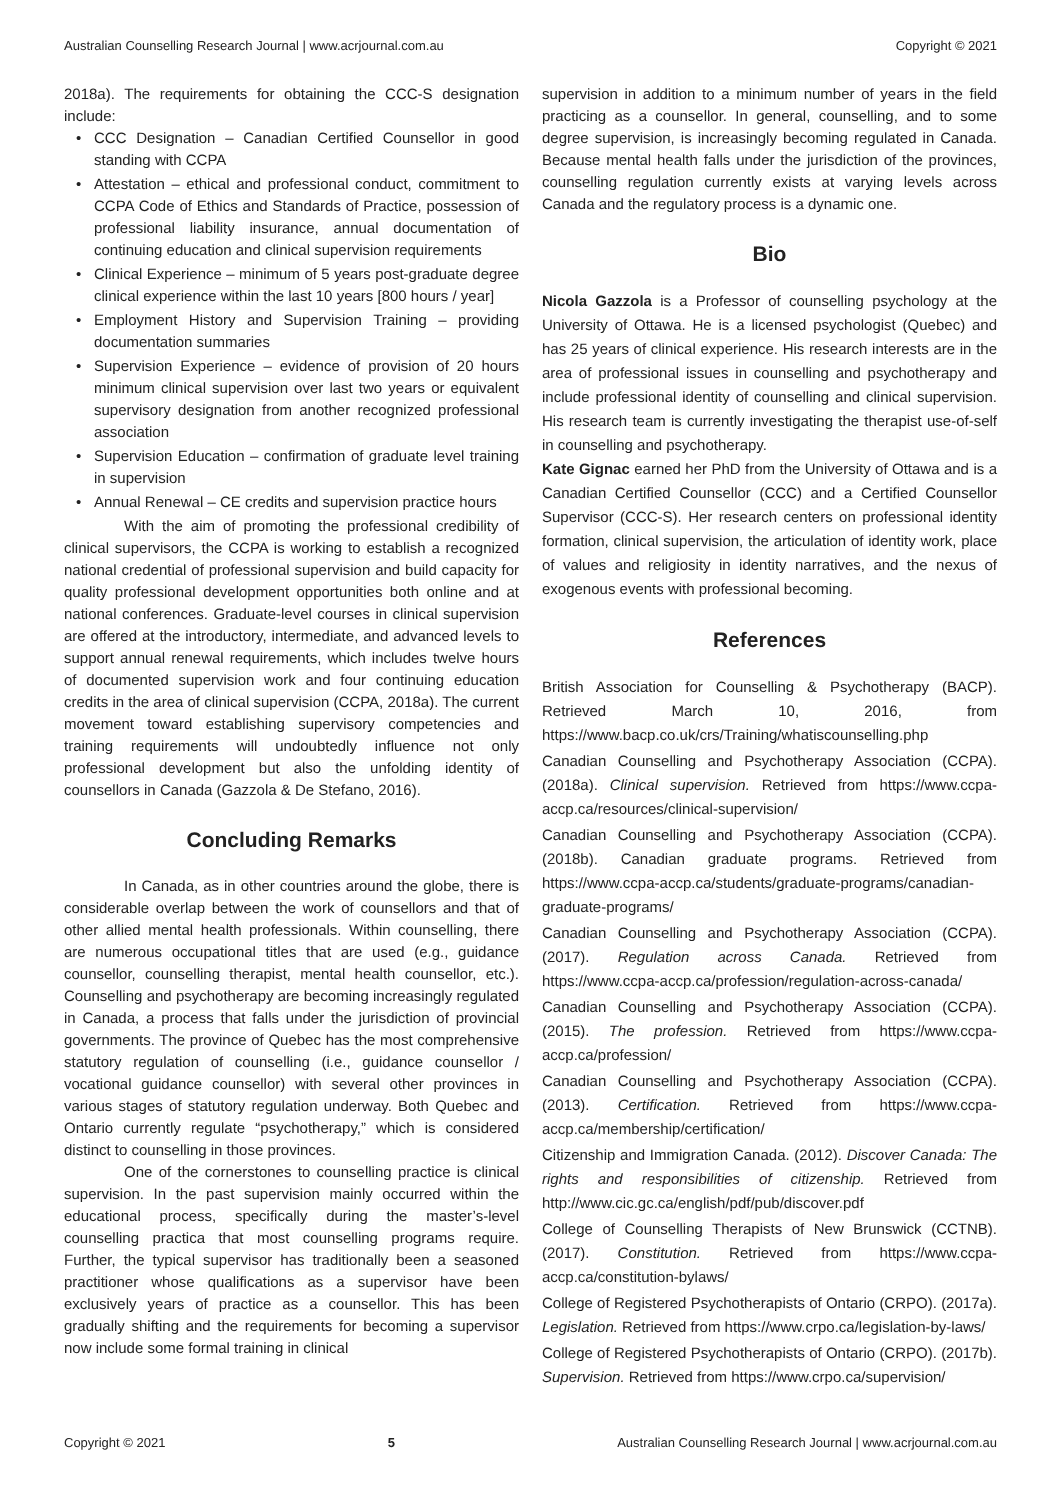Australian Counselling Research Journal | www.acrjournal.com.au Copyright © 2021
2018a). The requirements for obtaining the CCC-S designation include:
• CCC Designation – Canadian Certified Counsellor in good standing with CCPA
• Attestation – ethical and professional conduct, commitment to CCPA Code of Ethics and Standards of Practice, possession of professional liability insurance, annual documentation of continuing education and clinical supervision requirements
• Clinical Experience – minimum of 5 years post-graduate degree clinical experience within the last 10 years [800 hours / year]
• Employment History and Supervision Training – providing documentation summaries
• Supervision Experience – evidence of provision of 20 hours minimum clinical supervision over last two years or equivalent supervisory designation from another recognized professional association
• Supervision Education – confirmation of graduate level training in supervision
• Annual Renewal – CE credits and supervision practice hours
With the aim of promoting the professional credibility of clinical supervisors, the CCPA is working to establish a recognized national credential of professional supervision and build capacity for quality professional development opportunities both online and at national conferences. Graduate-level courses in clinical supervision are offered at the introductory, intermediate, and advanced levels to support annual renewal requirements, which includes twelve hours of documented supervision work and four continuing education credits in the area of clinical supervision (CCPA, 2018a). The current movement toward establishing supervisory competencies and training requirements will undoubtedly influence not only professional development but also the unfolding identity of counsellors in Canada (Gazzola & De Stefano, 2016).
Concluding Remarks
In Canada, as in other countries around the globe, there is considerable overlap between the work of counsellors and that of other allied mental health professionals. Within counselling, there are numerous occupational titles that are used (e.g., guidance counsellor, counselling therapist, mental health counsellor, etc.). Counselling and psychotherapy are becoming increasingly regulated in Canada, a process that falls under the jurisdiction of provincial governments. The province of Quebec has the most comprehensive statutory regulation of counselling (i.e., guidance counsellor / vocational guidance counsellor) with several other provinces in various stages of statutory regulation underway. Both Quebec and Ontario currently regulate “psychotherapy,” which is considered distinct to counselling in those provinces.
One of the cornerstones to counselling practice is clinical supervision. In the past supervision mainly occurred within the educational process, specifically during the master’s-level counselling practica that most counselling programs require. Further, the typical supervisor has traditionally been a seasoned practitioner whose qualifications as a supervisor have been exclusively years of practice as a counsellor. This has been gradually shifting and the requirements for becoming a supervisor now include some formal training in clinical
supervision in addition to a minimum number of years in the field practicing as a counsellor. In general, counselling, and to some degree supervision, is increasingly becoming regulated in Canada. Because mental health falls under the jurisdiction of the provinces, counselling regulation currently exists at varying levels across Canada and the regulatory process is a dynamic one.
Bio
Nicola Gazzola is a Professor of counselling psychology at the University of Ottawa. He is a licensed psychologist (Quebec) and has 25 years of clinical experience. His research interests are in the area of professional issues in counselling and psychotherapy and include professional identity of counselling and clinical supervision. His research team is currently investigating the therapist use-of-self in counselling and psychotherapy.
Kate Gignac earned her PhD from the University of Ottawa and is a Canadian Certified Counsellor (CCC) and a Certified Counsellor Supervisor (CCC-S). Her research centers on professional identity formation, clinical supervision, the articulation of identity work, place of values and religiosity in identity narratives, and the nexus of exogenous events with professional becoming.
References
British Association for Counselling & Psychotherapy (BACP). Retrieved March 10, 2016, from https://www.bacp.co.uk/crs/Training/whatiscounselling.php
Canadian Counselling and Psychotherapy Association (CCPA). (2018a). Clinical supervision. Retrieved from https://www.ccpa-accp.ca/resources/clinical-supervision/
Canadian Counselling and Psychotherapy Association (CCPA). (2018b). Canadian graduate programs. Retrieved from https://www.ccpa-accp.ca/students/graduate-programs/canadian-graduate-programs/
Canadian Counselling and Psychotherapy Association (CCPA). (2017). Regulation across Canada. Retrieved from https://www.ccpa-accp.ca/profession/regulation-across-canada/
Canadian Counselling and Psychotherapy Association (CCPA). (2015). The profession. Retrieved from https://www.ccpa-accp.ca/profession/
Canadian Counselling and Psychotherapy Association (CCPA). (2013). Certification. Retrieved from https://www.ccpa-accp.ca/membership/certification/
Citizenship and Immigration Canada. (2012). Discover Canada: The rights and responsibilities of citizenship. Retrieved from http://www.cic.gc.ca/english/pdf/pub/discover.pdf
College of Counselling Therapists of New Brunswick (CCTNB). (2017). Constitution. Retrieved from https://www.ccpa-accp.ca/constitution-bylaws/
College of Registered Psychotherapists of Ontario (CRPO). (2017a). Legislation. Retrieved from https://www.crpo.ca/legislation-by-laws/
College of Registered Psychotherapists of Ontario (CRPO). (2017b). Supervision. Retrieved from https://www.crpo.ca/supervision/
Copyright © 2021 5 Australian Counselling Research Journal | www.acrjournal.com.au